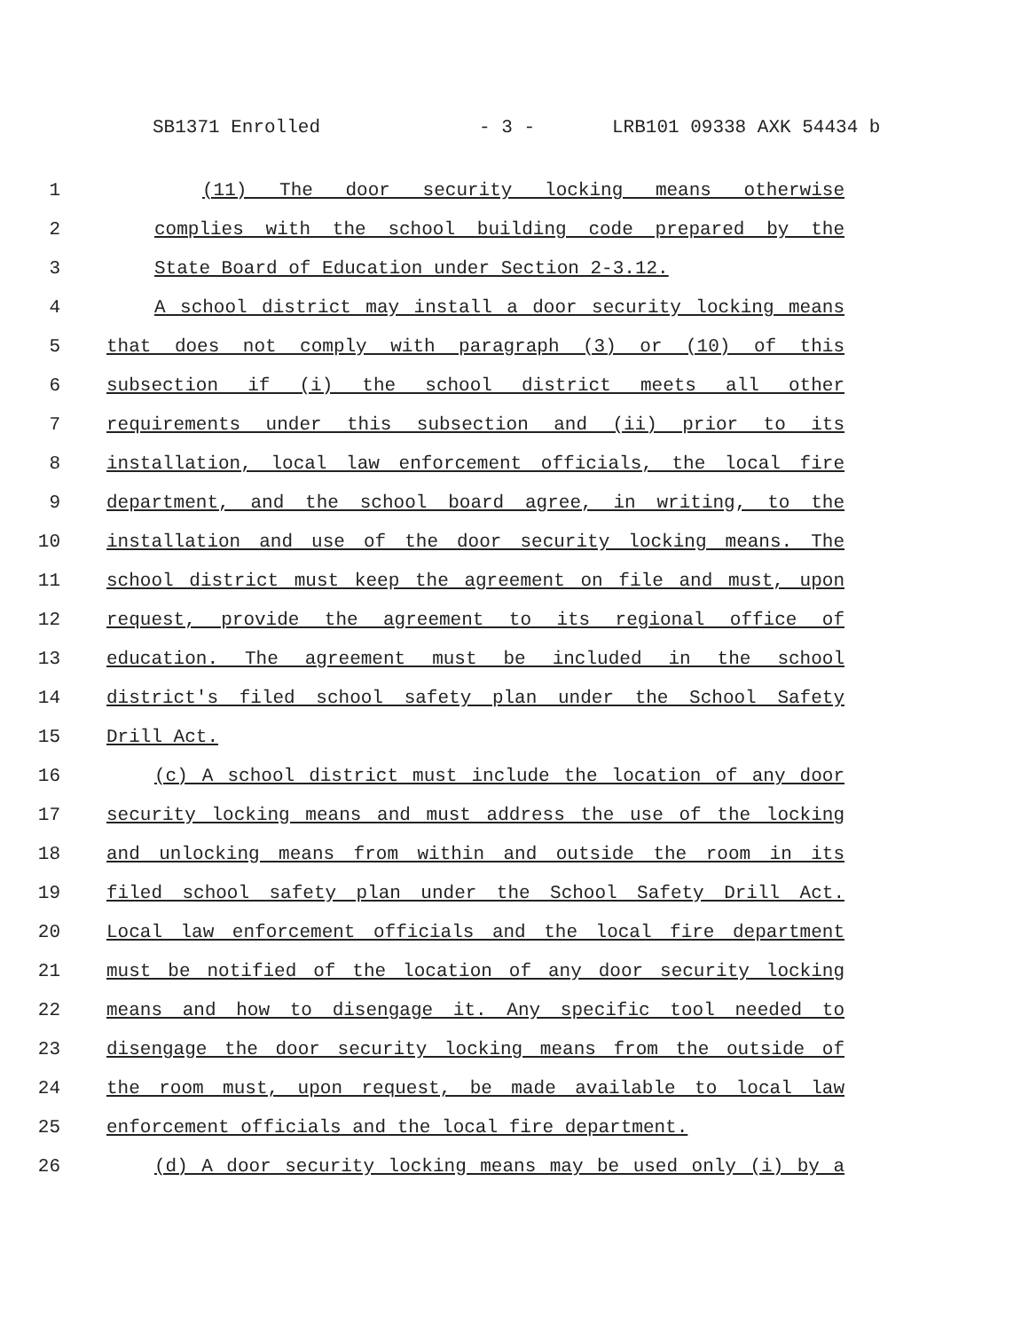SB1371 Enrolled - 3 - LRB101 09338 AXK 54434 b
1 (11) The door security locking means otherwise
2 complies with the school building code prepared by the
3 State Board of Education under Section 2-3.12.
4 A school district may install a door security locking means
5 that does not comply with paragraph (3) or (10) of this
6 subsection if (i) the school district meets all other
7 requirements under this subsection and (ii) prior to its
8 installation, local law enforcement officials, the local fire
9 department, and the school board agree, in writing, to the
10 installation and use of the door security locking means. The
11 school district must keep the agreement on file and must, upon
12 request, provide the agreement to its regional office of
13 education. The agreement must be included in the school
14 district's filed school safety plan under the School Safety
15 Drill Act.
16 (c) A school district must include the location of any door
17 security locking means and must address the use of the locking
18 and unlocking means from within and outside the room in its
19 filed school safety plan under the School Safety Drill Act.
20 Local law enforcement officials and the local fire department
21 must be notified of the location of any door security locking
22 means and how to disengage it. Any specific tool needed to
23 disengage the door security locking means from the outside of
24 the room must, upon request, be made available to local law
25 enforcement officials and the local fire department.
26 (d) A door security locking means may be used only (i) by a